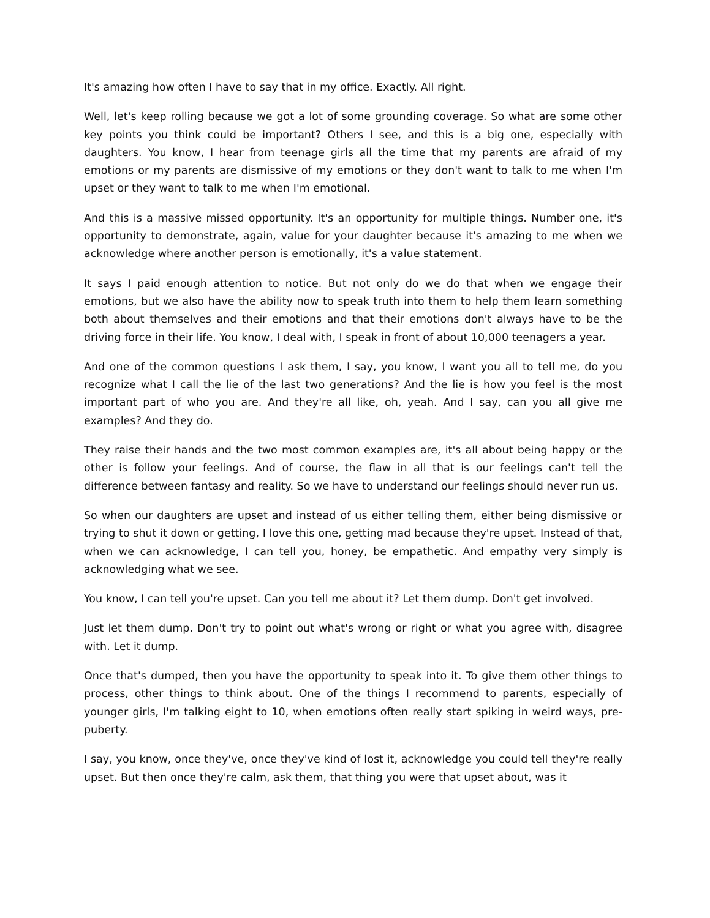It's amazing how often I have to say that in my office. Exactly. All right.
Well, let's keep rolling because we got a lot of some grounding coverage. So what are some other key points you think could be important? Others I see, and this is a big one, especially with daughters. You know, I hear from teenage girls all the time that my parents are afraid of my emotions or my parents are dismissive of my emotions or they don't want to talk to me when I'm upset or they want to talk to me when I'm emotional.
And this is a massive missed opportunity. It's an opportunity for multiple things. Number one, it's opportunity to demonstrate, again, value for your daughter because it's amazing to me when we acknowledge where another person is emotionally, it's a value statement.
It says I paid enough attention to notice. But not only do we do that when we engage their emotions, but we also have the ability now to speak truth into them to help them learn something both about themselves and their emotions and that their emotions don't always have to be the driving force in their life. You know, I deal with, I speak in front of about 10,000 teenagers a year.
And one of the common questions I ask them, I say, you know, I want you all to tell me, do you recognize what I call the lie of the last two generations? And the lie is how you feel is the most important part of who you are. And they're all like, oh, yeah. And I say, can you all give me examples? And they do.
They raise their hands and the two most common examples are, it's all about being happy or the other is follow your feelings. And of course, the flaw in all that is our feelings can't tell the difference between fantasy and reality. So we have to understand our feelings should never run us.
So when our daughters are upset and instead of us either telling them, either being dismissive or trying to shut it down or getting, I love this one, getting mad because they're upset. Instead of that, when we can acknowledge, I can tell you, honey, be empathetic. And empathy very simply is acknowledging what we see.
You know, I can tell you're upset. Can you tell me about it? Let them dump. Don't get involved.
Just let them dump. Don't try to point out what's wrong or right or what you agree with, disagree with. Let it dump.
Once that's dumped, then you have the opportunity to speak into it. To give them other things to process, other things to think about. One of the things I recommend to parents, especially of younger girls, I'm talking eight to 10, when emotions often really start spiking in weird ways, pre-puberty.
I say, you know, once they've, once they've kind of lost it, acknowledge you could tell they're really upset. But then once they're calm, ask them, that thing you were that upset about, was it